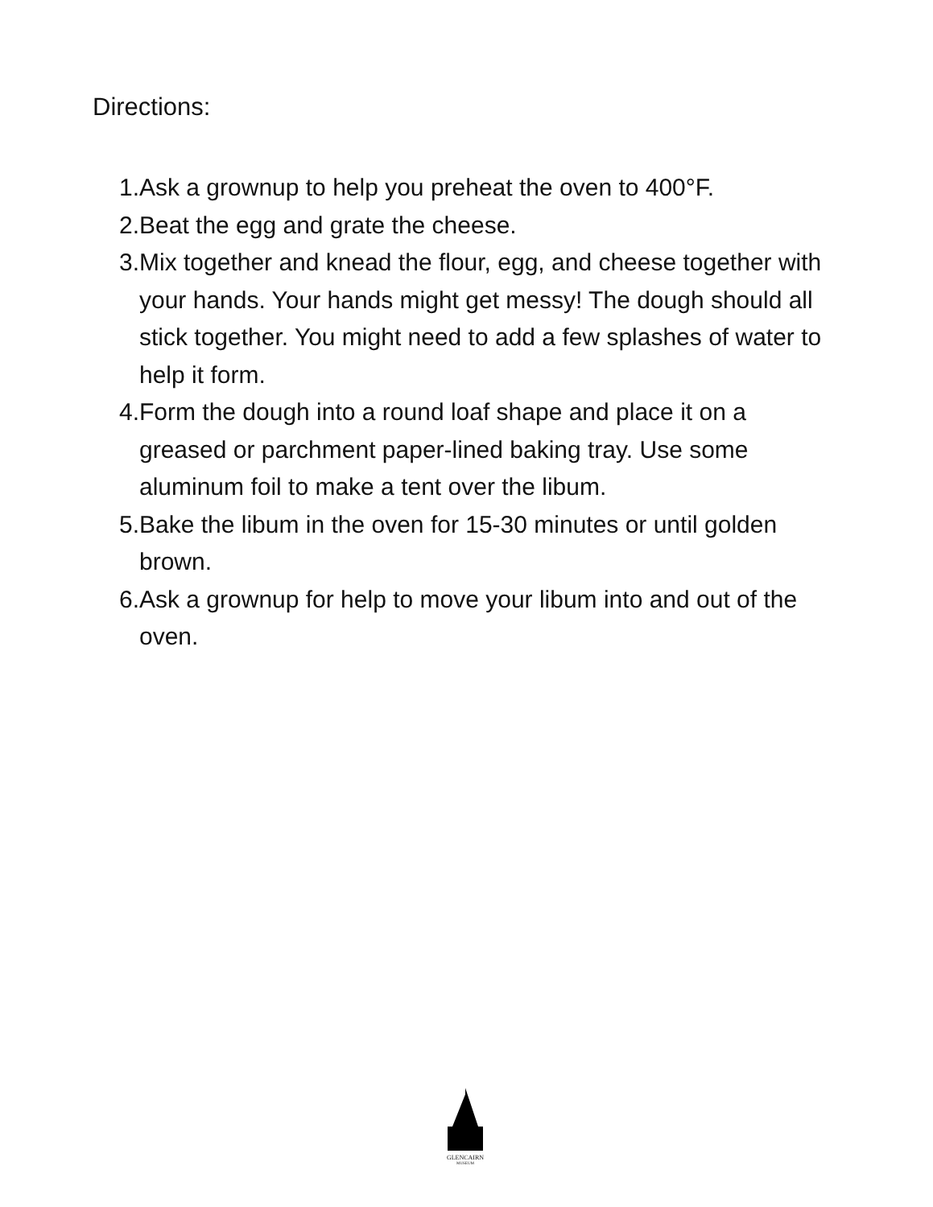Directions:
1. Ask a grownup to help you preheat the oven to 400°F.
2. Beat the egg and grate the cheese.
3. Mix together and knead the flour, egg, and cheese together with your hands. Your hands might get messy! The dough should all stick together. You might need to add a few splashes of water to help it form.
4. Form the dough into a round loaf shape and place it on a greased or parchment paper-lined baking tray. Use some aluminum foil to make a tent over the libum.
5. Bake the libum in the oven for 15-30 minutes or until golden brown.
6. Ask a grownup for help to move your libum into and out of the oven.
GLENCAIRN
MUSEUM